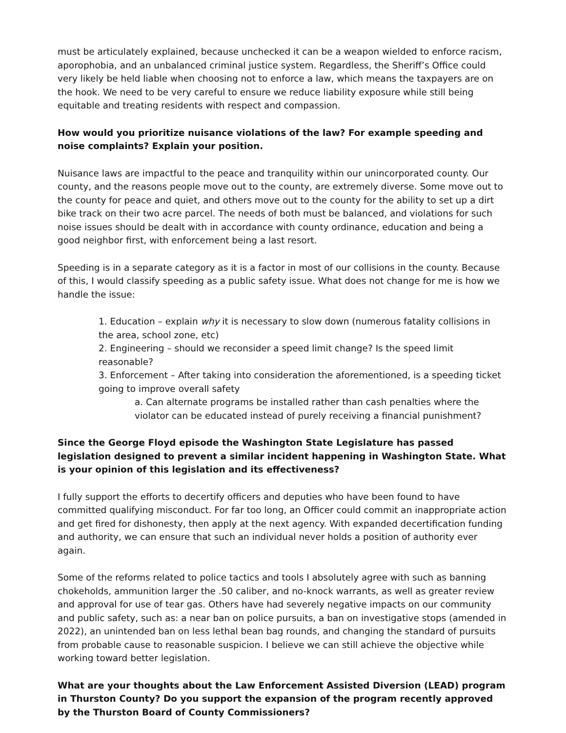must be articulately explained, because unchecked it can be a weapon wielded to enforce racism, aporophobia, and an unbalanced criminal justice system. Regardless, the Sheriff’s Office could very likely be held liable when choosing not to enforce a law, which means the taxpayers are on the hook. We need to be very careful to ensure we reduce liability exposure while still being equitable and treating residents with respect and compassion.
How would you prioritize nuisance violations of the law? For example speeding and noise complaints? Explain your position.
Nuisance laws are impactful to the peace and tranquility within our unincorporated county. Our county, and the reasons people move out to the county, are extremely diverse. Some move out to the county for peace and quiet, and others move out to the county for the ability to set up a dirt bike track on their two acre parcel. The needs of both must be balanced, and violations for such noise issues should be dealt with in accordance with county ordinance, education and being a good neighbor first, with enforcement being a last resort.
Speeding is in a separate category as it is a factor in most of our collisions in the county. Because of this, I would classify speeding as a public safety issue. What does not change for me is how we handle the issue:
1. Education – explain why it is necessary to slow down (numerous fatality collisions in the area, school zone, etc)
2. Engineering – should we reconsider a speed limit change? Is the speed limit reasonable?
3. Enforcement – After taking into consideration the aforementioned, is a speeding ticket going to improve overall safety
a. Can alternate programs be installed rather than cash penalties where the violator can be educated instead of purely receiving a financial punishment?
Since the George Floyd episode the Washington State Legislature has passed legislation designed to prevent a similar incident happening in Washington State. What is your opinion of this legislation and its effectiveness?
I fully support the efforts to decertify officers and deputies who have been found to have committed qualifying misconduct. For far too long, an Officer could commit an inappropriate action and get fired for dishonesty, then apply at the next agency. With expanded decertification funding and authority, we can ensure that such an individual never holds a position of authority ever again.
Some of the reforms related to police tactics and tools I absolutely agree with such as banning chokeholds, ammunition larger the .50 caliber, and no-knock warrants, as well as greater review and approval for use of tear gas. Others have had severely negative impacts on our community and public safety, such as: a near ban on police pursuits, a ban on investigative stops (amended in 2022), an unintended ban on less lethal bean bag rounds, and changing the standard of pursuits from probable cause to reasonable suspicion. I believe we can still achieve the objective while working toward better legislation.
What are your thoughts about the Law Enforcement Assisted Diversion (LEAD) program in Thurston County? Do you support the expansion of the program recently approved by the Thurston Board of County Commissioners?